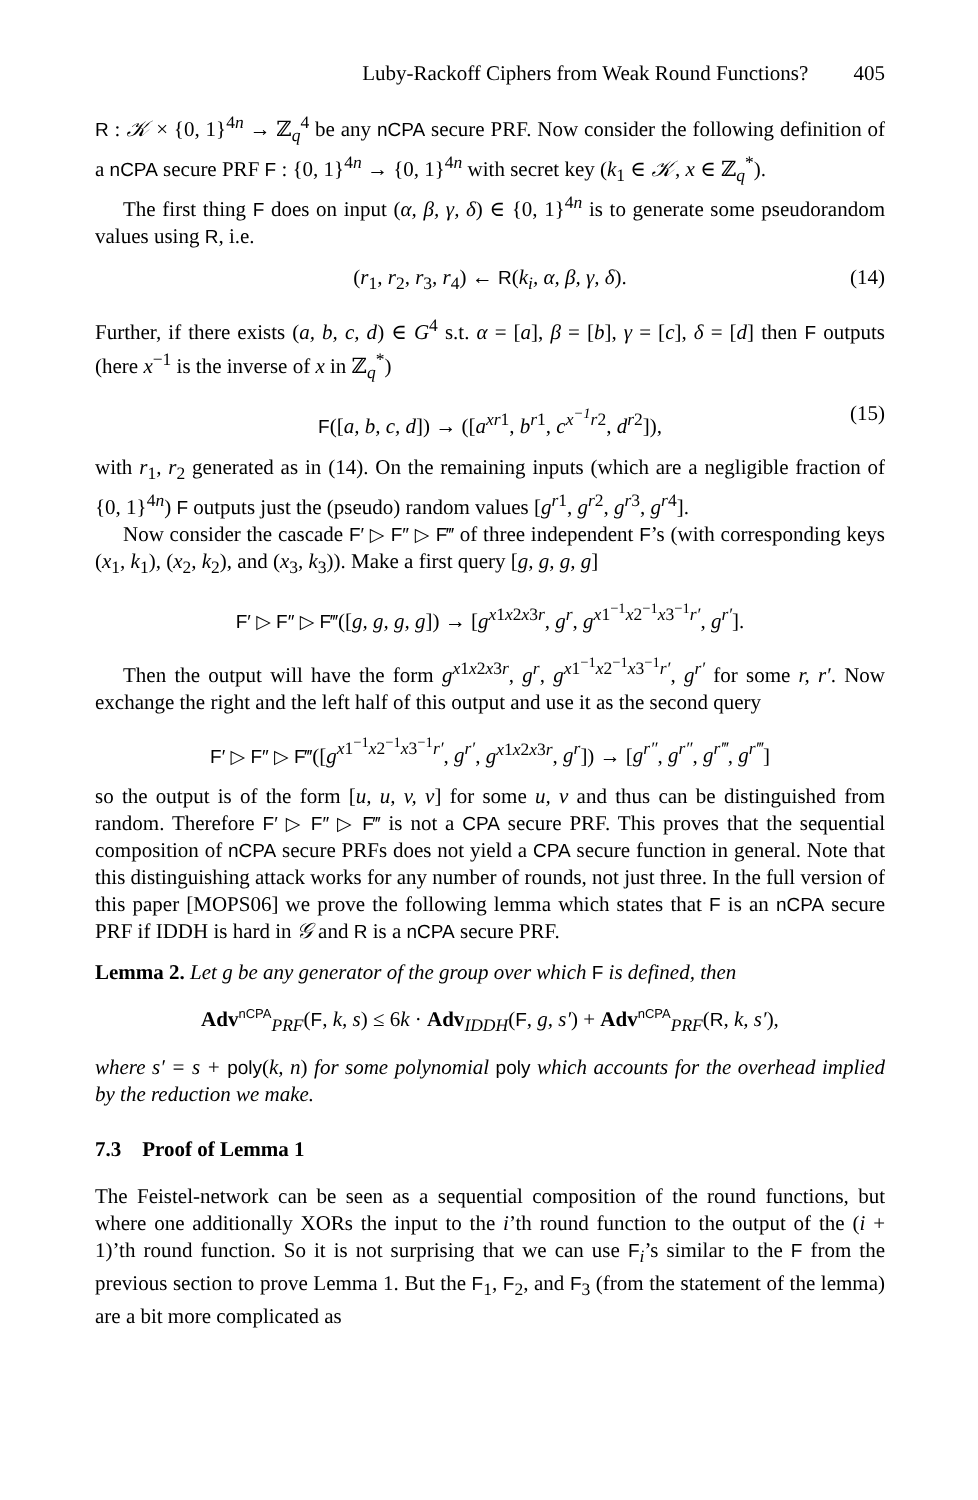Luby-Rackoff Ciphers from Weak Round Functions? 405
R : 𝒦 × {0, 1}<sup>4n</sup> → ℤ<sub>q</sub><sup>4</sup> be any nCPA secure PRF. Now consider the following definition of a nCPA secure PRF F : {0, 1}<sup>4n</sup> → {0, 1}<sup>4n</sup> with secret key (k<sub>1</sub> ∈ 𝒦, x ∈ ℤ<sub>q</sub><sup>*</sup>).
The first thing F does on input (α, β, γ, δ) ∈ {0, 1}<sup>4n</sup> is to generate some pseudorandom values using R, i.e.
(r<sub>1</sub>, r<sub>2</sub>, r<sub>3</sub>, r<sub>4</sub>) ← R(k<sub>i</sub>, α, β, γ, δ). (14)
Further, if there exists (a, b, c, d) ∈ G<sup>4</sup> s.t. α = [a], β = [b], γ = [c], δ = [d] then F outputs (here x<sup>−1</sup> is the inverse of x in ℤ<sub>q</sub><sup>*</sup>)
F([a, b, c, d]) → ([a<sup>xr</sup><sup>1</sup>, b<sup>r</sup><sup>1</sup>, c<sup>x<sup>−1</sup>r</sup><sup>2</sup>, d<sup>r</sup><sup>2</sup>]), (15)
with r<sub>1</sub>, r<sub>2</sub> generated as in (14). On the remaining inputs (which are a negligible fraction of {0, 1}<sup>4n</sup>) F outputs just the (pseudo) random values [g<sup>r</sup><sup>1</sup>, g<sup>r</sup><sup>2</sup>, g<sup>r</sup><sup>3</sup>, g<sup>r</sup><sup>4</sup>].
Now consider the cascade F′ ▷ F″ ▷ F‴ of three independent F’s (with corresponding keys (x<sub>1</sub>, k<sub>1</sub>), (x<sub>2</sub>, k<sub>2</sub>), and (x<sub>3</sub>, k<sub>3</sub>)). Make a first query [g, g, g, g]
F′ ▷ F″ ▷ F‴([g, g, g, g]) → [g<sup>x1x2x3r</sup>, g<sup>r</sup>, g<sup>x1<sup>−1</sup>x2<sup>−1</sup>x3<sup>−1</sup>r′</sup>, g<sup>r′</sup>].
Then the output will have the form g<sup>x1x2x3r</sup>, g<sup>r</sup>, g<sup>x1<sup>−1</sup>x2<sup>−1</sup>x3<sup>−1</sup>r′</sup>, g<sup>r′</sup> for some r, r′. Now exchange the right and the left half of this output and use it as the second query
F′ ▷ F″ ▷ F‴([g<sup>x1<sup>−1</sup>x2<sup>−1</sup>x3<sup>−1</sup>r′</sup>, g<sup>r′</sup>, g<sup>x1x2x3r</sup>, g<sup>r</sup>]) → [g<sup>r″</sup>, g<sup>r″</sup>, g<sup>r‴</sup>, g<sup>r‴</sup>]
so the output is of the form [u, u, v, v] for some u, v and thus can be distinguished from random. Therefore F′ ▷ F″ ▷ F‴ is not a CPA secure PRF. This proves that the sequential composition of nCPA secure PRFs does not yield a CPA secure function in general. Note that this distinguishing attack works for any number of rounds, not just three. In the full version of this paper [MOPS06] we prove the following lemma which states that F is an nCPA secure PRF if IDDH is hard in 𝒢 and R is a nCPA secure PRF.
Lemma 2. Let g be any generator of the group over which F is defined, then
Adv<sup>nCPA</sup><sub>PRF</sub>(F, k, s) ≤ 6k · Adv<sub>IDDH</sub>(F, g, s′) + Adv<sup>nCPA</sup><sub>PRF</sub>(R, k, s′),
where s′ = s + poly(k, n) for some polynomial poly which accounts for the overhead implied by the reduction we make.
7.3 Proof of Lemma 1
The Feistel-network can be seen as a sequential composition of the round functions, but where one additionally XORs the input to the i’th round function to the output of the (i + 1)’th round function. So it is not surprising that we can use F<sub>i</sub>’s similar to the F from the previous section to prove Lemma 1. But the F<sub>1</sub>, F<sub>2</sub>, and F<sub>3</sub> (from the statement of the lemma) are a bit more complicated as